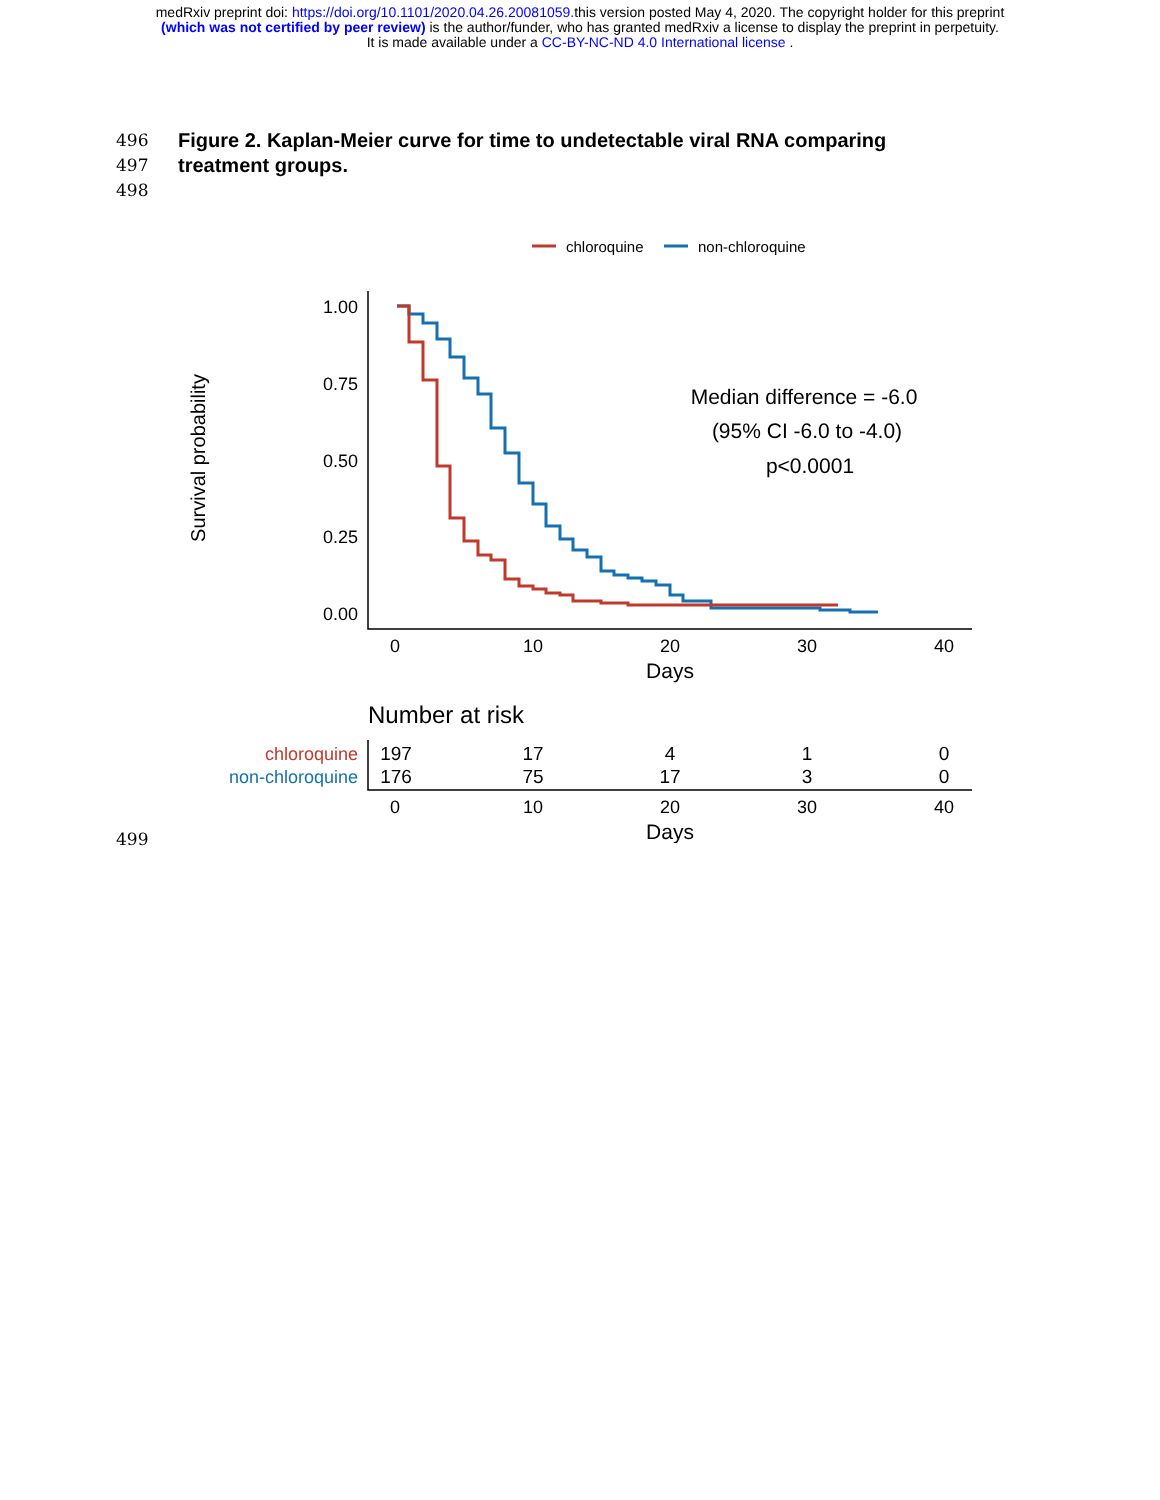medRxiv preprint doi: https://doi.org/10.1101/2020.04.26.20081059. this version posted May 4, 2020. The copyright holder for this preprint
(which was not certified by peer review) is the author/funder, who has granted medRxiv a license to display the preprint in perpetuity.
It is made available under a CC-BY-NC-ND 4.0 International license .
496 Figure 2. Kaplan-Meier curve for time to undetectable viral RNA comparing
497 treatment groups.
498
chloroquine
non-chloroquine
Survival probability
1.00
0.75
0.50
0.25
0.00
0
10
20
30
40
Days
Median difference = -6.0
(95% CI -6.0 to -4.0)
p<0.0001
Number at risk
chloroquine
non-chloroquine
197
17
4
1
0
176
75
17
3
0
0
10
20
30
40
Days
499